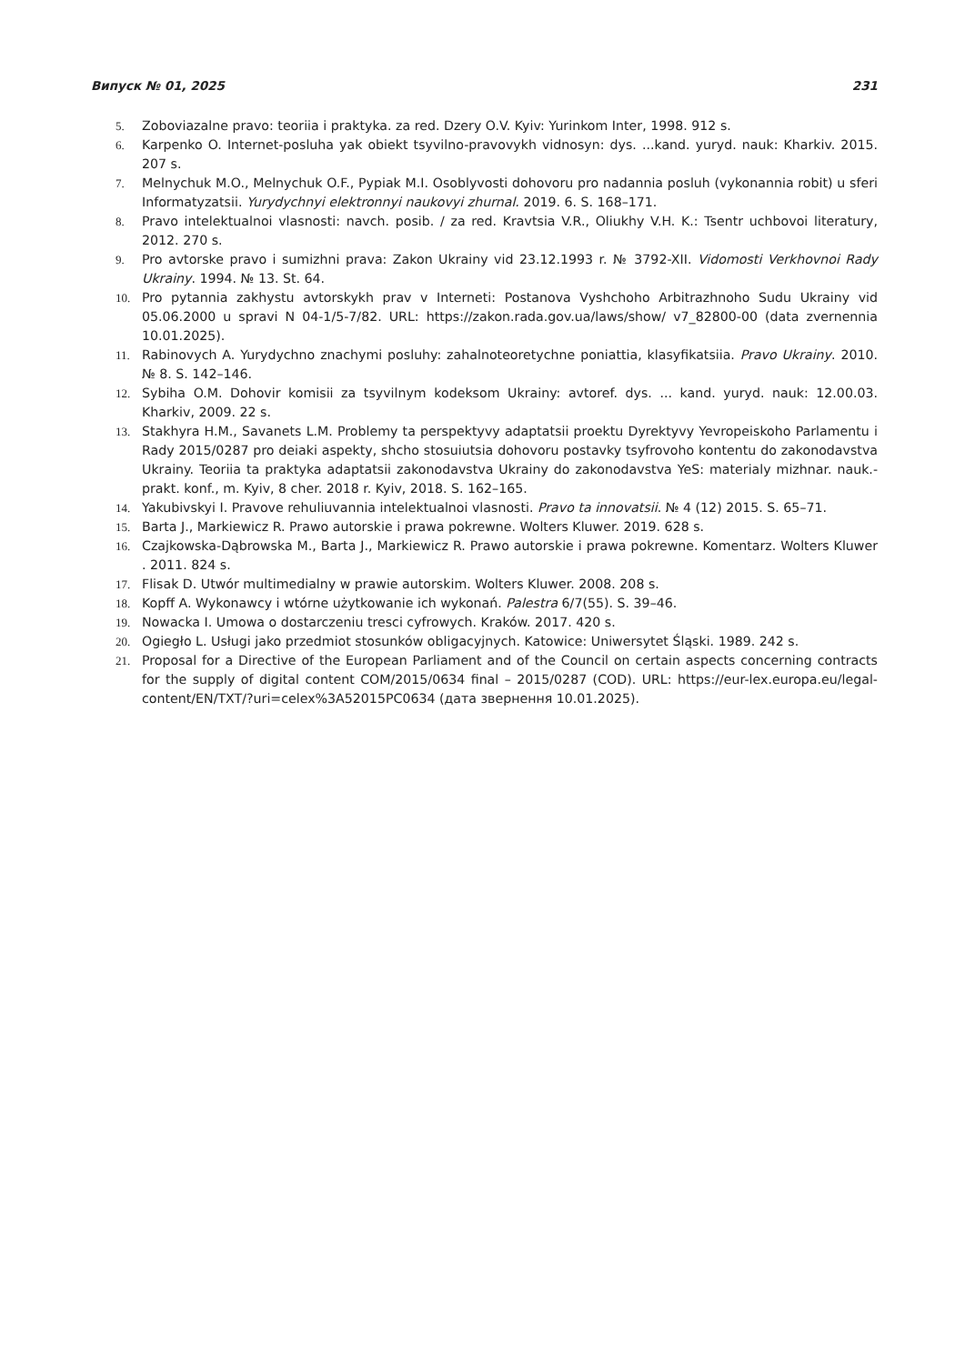Випуск № 01, 2025 231
5. Zoboviazalne pravo: teoriia i praktyka. za red. Dzery O.V. Kyiv: Yurinkom Inter, 1998. 912 s.
6. Karpenko O. Internet-posluha yak obiekt tsyvilno-pravovykh vidnosyn: dys. ...kand. yuryd. nauk: Kharkiv. 2015. 207 s.
7. Melnychuk M.O., Melnychuk O.F., Pypiak M.I. Osoblyvosti dohovoru pro nadannia posluh (vykonannia robit) u sferi Informatyzatsii. Yurydychnyi elektronnyi naukovyi zhurnal. 2019. 6. S. 168–171.
8. Pravo intelektualnoi vlasnosti: navch. posib. / za red. Kravtsia V.R., Oliukhy V.H. K.: Tsentr uchbovoi literatury, 2012. 270 s.
9. Pro avtorske pravo i sumizhni prava: Zakon Ukrainy vid 23.12.1993 r. № 3792-XII. Vidomosti Verkhovnoi Rady Ukrainy. 1994. № 13. St. 64.
10. Pro pytannia zakhystu avtorskykh prav v Interneti: Postanova Vyshchoho Arbitrazhnoho Sudu Ukrainy vid 05.06.2000 u spravi N 04-1/5-7/82. URL: https://zakon.rada.gov.ua/laws/show/ v7_82800-00 (data zvernennia 10.01.2025).
11. Rabinovych A. Yurydychno znachymi posluhy: zahalnoteoretychne poniattia, klasyfikatsiia. Pravo Ukrainy. 2010. № 8. S. 142–146.
12. Sybiha O.M. Dohovir komisii za tsyvilnym kodeksom Ukrainy: avtoref. dys. ... kand. yuryd. nauk: 12.00.03. Kharkiv, 2009. 22 s.
13. Stakhyra H.M., Savanets L.M. Problemy ta perspektyvy adaptatsii proektu Dyrektyvy Yevropeiskoho Parlamentu i Rady 2015/0287 pro deiaki aspekty, shcho stosuiutsia dohovoru postavky tsyfrovoho kontentu do zakonodavstva Ukrainy. Teoriia ta praktyka adaptatsii zakonodavstva Ukrainy do zakonodavstva YeS: materialy mizhnar. nauk.-prakt. konf., m. Kyiv, 8 cher. 2018 r. Kyiv, 2018. S. 162–165.
14. Yakubivskyi I. Pravove rehuliuvannia intelektualnoi vlasnosti. Pravo ta innovatsii. № 4 (12) 2015. S. 65–71.
15. Barta J., Markiewicz R. Prawo autorskie i prawa pokrewne. Wolters Kluwer. 2019. 628 s.
16. Czajkowska-Dąbrowska M., Barta J., Markiewicz R. Prawo autorskie i prawa pokrewne. Komentarz. Wolters Kluwer . 2011. 824 s.
17. Flisak D. Utwór multimedialny w prawie autorskim. Wolters Kluwer. 2008. 208 s.
18. Kopff A. Wykonawcy i wtórne użytkowanie ich wykonań. Palestra 6/7(55). S. 39–46.
19. Nowacka I. Umowa o dostarczeniu tresci cyfrowych. Kraków. 2017. 420 s.
20. Ogiegło L. Usługi jako przedmiot stosunków obligacyjnych. Katowice: Uniwersytet Śląski. 1989. 242 s.
21. Proposal for a Directive of the European Parliament and of the Council on certain aspects concerning contracts for the supply of digital content COM/2015/0634 final – 2015/0287 (COD). URL: https://eur-lex.europa.eu/legal-content/EN/TXT/?uri=celex%3A52015PC0634 (дата звернення 10.01.2025).